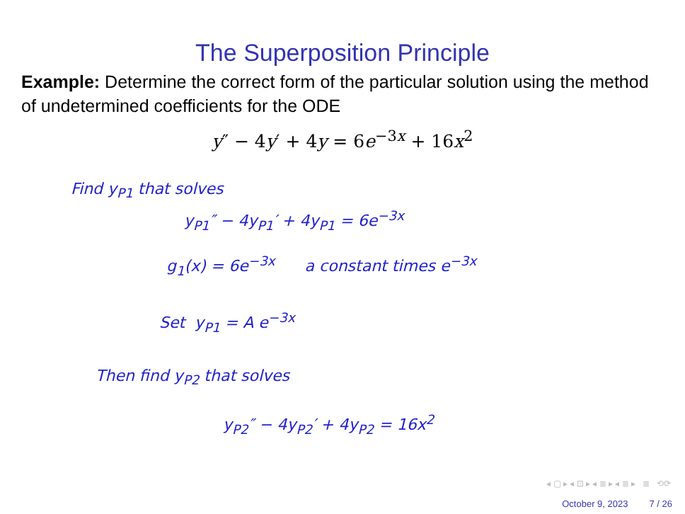The Superposition Principle
Example: Determine the correct form of the particular solution using the method of undetermined coefficients for the ODE
y″ − 4y′ + 4y = 6e<sup>−3x</sup> + 16x<sup>2</sup>
Find y<sub>P1</sub> that solves
y<sub>P1</sub>″ − 4y<sub>P1</sub>′ + 4y<sub>P1</sub> = 6e<sup>−3x</sup>
g<sub>1</sub>(x) = 6e<sup>−3x</sup> a constant times e<sup>−3x</sup>
Set y<sub>P1</sub> = A e<sup>−3x</sup>
Then find y<sub>P2</sub> that solves
y<sub>P2</sub>″ − 4y<sub>P2</sub>′ + 4y<sub>P2</sub> = 16x<sup>2</sup>
◂ ▢ ▸ ◂ ⊡ ▸ ◂ ≣ ▸ ◂ ≣ ▸ ≣ ⟲⟳
October 9, 2023 7 / 26